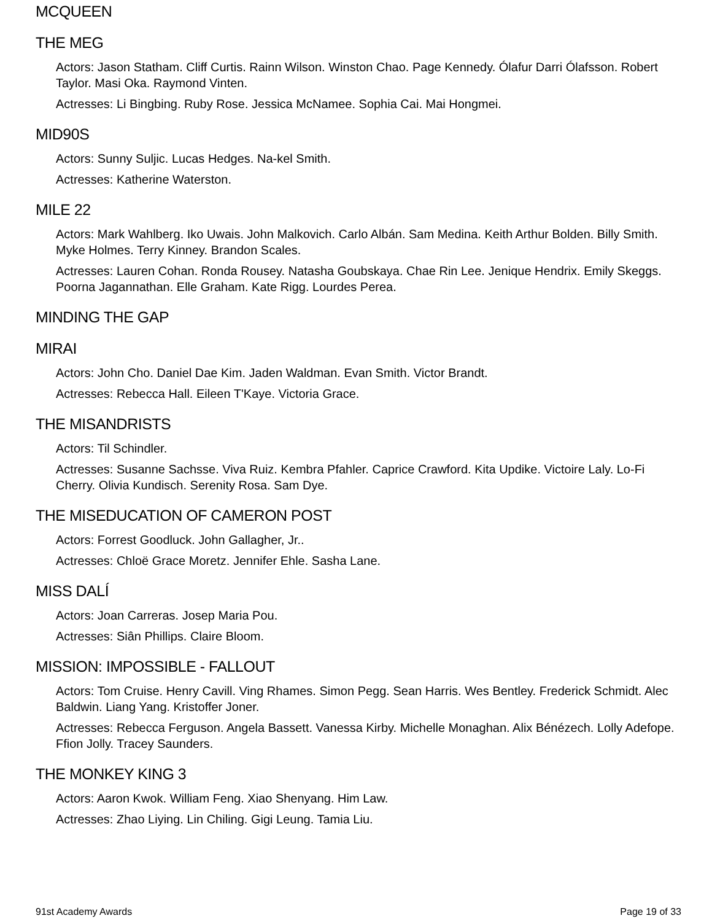MCQUEEN
THE MEG
Actors: Jason Statham. Cliff Curtis. Rainn Wilson. Winston Chao. Page Kennedy. Ólafur Darri Ólafsson. Robert Taylor. Masi Oka. Raymond Vinten.
Actresses: Li Bingbing. Ruby Rose. Jessica McNamee. Sophia Cai. Mai Hongmei.
MID90S
Actors: Sunny Suljic. Lucas Hedges. Na-kel Smith.
Actresses: Katherine Waterston.
MILE 22
Actors: Mark Wahlberg. Iko Uwais. John Malkovich. Carlo Albán. Sam Medina. Keith Arthur Bolden. Billy Smith. Myke Holmes. Terry Kinney. Brandon Scales.
Actresses: Lauren Cohan. Ronda Rousey. Natasha Goubskaya. Chae Rin Lee. Jenique Hendrix. Emily Skeggs. Poorna Jagannathan. Elle Graham. Kate Rigg. Lourdes Perea.
MINDING THE GAP
MIRAI
Actors: John Cho. Daniel Dae Kim. Jaden Waldman. Evan Smith. Victor Brandt.
Actresses: Rebecca Hall. Eileen T'Kaye. Victoria Grace.
THE MISANDRISTS
Actors: Til Schindler.
Actresses: Susanne Sachsse. Viva Ruiz. Kembra Pfahler. Caprice Crawford. Kita Updike. Victoire Laly. Lo-Fi Cherry. Olivia Kundisch. Serenity Rosa. Sam Dye.
THE MISEDUCATION OF CAMERON POST
Actors: Forrest Goodluck. John Gallagher, Jr..
Actresses: Chloë Grace Moretz. Jennifer Ehle. Sasha Lane.
MISS DALÍ
Actors: Joan Carreras. Josep Maria Pou.
Actresses: Siân Phillips. Claire Bloom.
MISSION: IMPOSSIBLE - FALLOUT
Actors: Tom Cruise. Henry Cavill. Ving Rhames. Simon Pegg. Sean Harris. Wes Bentley. Frederick Schmidt. Alec Baldwin. Liang Yang. Kristoffer Joner.
Actresses: Rebecca Ferguson. Angela Bassett. Vanessa Kirby. Michelle Monaghan. Alix Bénézech. Lolly Adefope. Ffion Jolly. Tracey Saunders.
THE MONKEY KING 3
Actors: Aaron Kwok. William Feng. Xiao Shenyang. Him Law.
Actresses: Zhao Liying. Lin Chiling. Gigi Leung. Tamia Liu.
91st Academy Awards Page 19 of 33